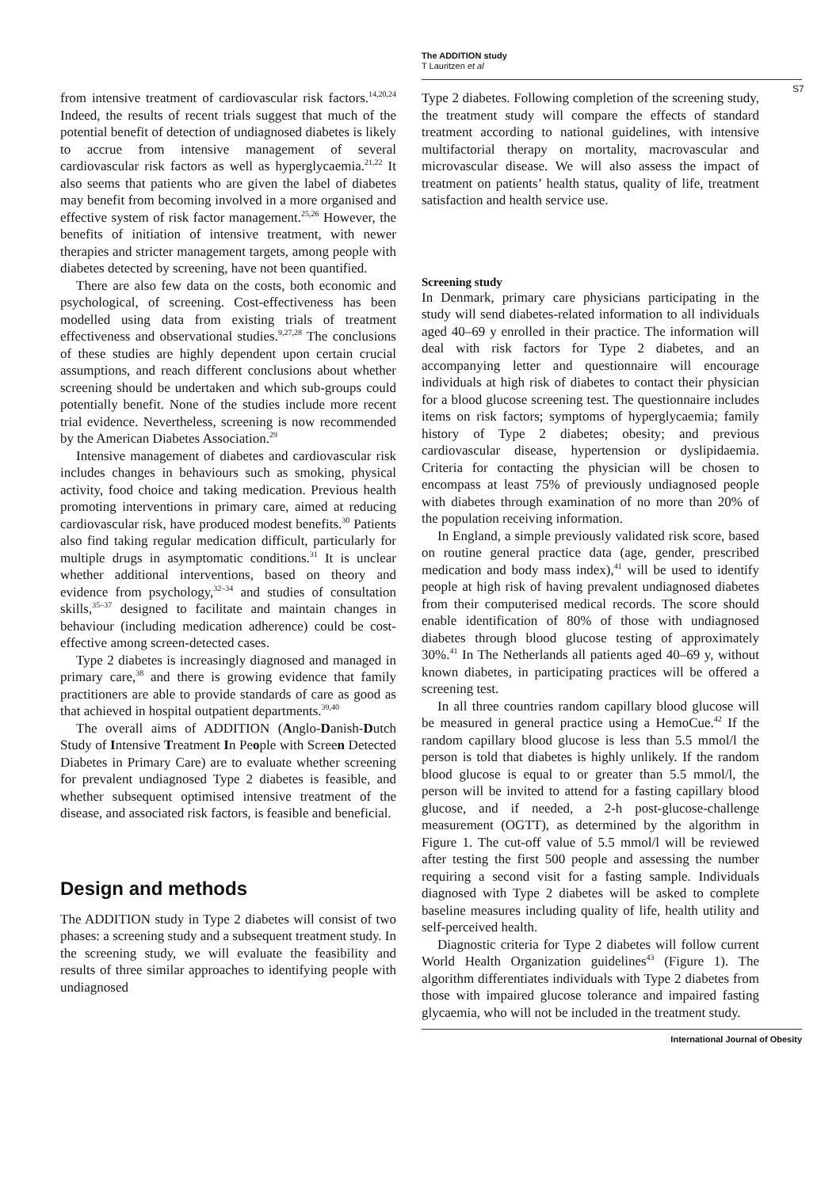The ADDITION study
T Lauritzen et al
S7
from intensive treatment of cardiovascular risk factors.<sup>14,20,24</sup> Indeed, the results of recent trials suggest that much of the potential benefit of detection of undiagnosed diabetes is likely to accrue from intensive management of several cardiovascular risk factors as well as hyperglycaemia.<sup>21,22</sup> It also seems that patients who are given the label of diabetes may benefit from becoming involved in a more organised and effective system of risk factor management.<sup>25,26</sup> However, the benefits of initiation of intensive treatment, with newer therapies and stricter management targets, among people with diabetes detected by screening, have not been quantified.
There are also few data on the costs, both economic and psychological, of screening. Cost-effectiveness has been modelled using data from existing trials of treatment effectiveness and observational studies.<sup>9,27,28</sup> The conclusions of these studies are highly dependent upon certain crucial assumptions, and reach different conclusions about whether screening should be undertaken and which sub-groups could potentially benefit. None of the studies include more recent trial evidence. Nevertheless, screening is now recommended by the American Diabetes Association.<sup>29</sup>
Intensive management of diabetes and cardiovascular risk includes changes in behaviours such as smoking, physical activity, food choice and taking medication. Previous health promoting interventions in primary care, aimed at reducing cardiovascular risk, have produced modest benefits.<sup>30</sup> Patients also find taking regular medication difficult, particularly for multiple drugs in asymptomatic conditions.<sup>31</sup> It is unclear whether additional interventions, based on theory and evidence from psychology,<sup>32–34</sup> and studies of consultation skills,<sup>35–37</sup> designed to facilitate and maintain changes in behaviour (including medication adherence) could be cost-effective among screen-detected cases.
Type 2 diabetes is increasingly diagnosed and managed in primary care,<sup>38</sup> and there is growing evidence that family practitioners are able to provide standards of care as good as that achieved in hospital outpatient departments.<sup>39,40</sup>
The overall aims of ADDITION (Anglo-Danish-Dutch Study of Intensive Treatment In People with Screen Detected Diabetes in Primary Care) are to evaluate whether screening for prevalent undiagnosed Type 2 diabetes is feasible, and whether subsequent optimised intensive treatment of the disease, and associated risk factors, is feasible and beneficial.
Design and methods
The ADDITION study in Type 2 diabetes will consist of two phases: a screening study and a subsequent treatment study. In the screening study, we will evaluate the feasibility and results of three similar approaches to identifying people with undiagnosed
Type 2 diabetes. Following completion of the screening study, the treatment study will compare the effects of standard treatment according to national guidelines, with intensive multifactorial therapy on mortality, macrovascular and microvascular disease. We will also assess the impact of treatment on patients’ health status, quality of life, treatment satisfaction and health service use.
Screening study
In Denmark, primary care physicians participating in the study will send diabetes-related information to all individuals aged 40–69 y enrolled in their practice. The information will deal with risk factors for Type 2 diabetes, and an accompanying letter and questionnaire will encourage individuals at high risk of diabetes to contact their physician for a blood glucose screening test. The questionnaire includes items on risk factors; symptoms of hyperglycaemia; family history of Type 2 diabetes; obesity; and previous cardiovascular disease, hypertension or dyslipidaemia. Criteria for contacting the physician will be chosen to encompass at least 75% of previously undiagnosed people with diabetes through examination of no more than 20% of the population receiving information.
In England, a simple previously validated risk score, based on routine general practice data (age, gender, prescribed medication and body mass index),<sup>41</sup> will be used to identify people at high risk of having prevalent undiagnosed diabetes from their computerised medical records. The score should enable identification of 80% of those with undiagnosed diabetes through blood glucose testing of approximately 30%.<sup>41</sup> In The Netherlands all patients aged 40–69 y, without known diabetes, in participating practices will be offered a screening test.
In all three countries random capillary blood glucose will be measured in general practice using a HemoCue.<sup>42</sup> If the random capillary blood glucose is less than 5.5 mmol/l the person is told that diabetes is highly unlikely. If the random blood glucose is equal to or greater than 5.5 mmol/l, the person will be invited to attend for a fasting capillary blood glucose, and if needed, a 2-h post-glucose-challenge measurement (OGTT), as determined by the algorithm in Figure 1. The cut-off value of 5.5 mmol/l will be reviewed after testing the first 500 people and assessing the number requiring a second visit for a fasting sample. Individuals diagnosed with Type 2 diabetes will be asked to complete baseline measures including quality of life, health utility and self-perceived health.
Diagnostic criteria for Type 2 diabetes will follow current World Health Organization guidelines<sup>43</sup> (Figure 1). The algorithm differentiates individuals with Type 2 diabetes from those with impaired glucose tolerance and impaired fasting glycaemia, who will not be included in the treatment study.
International Journal of Obesity